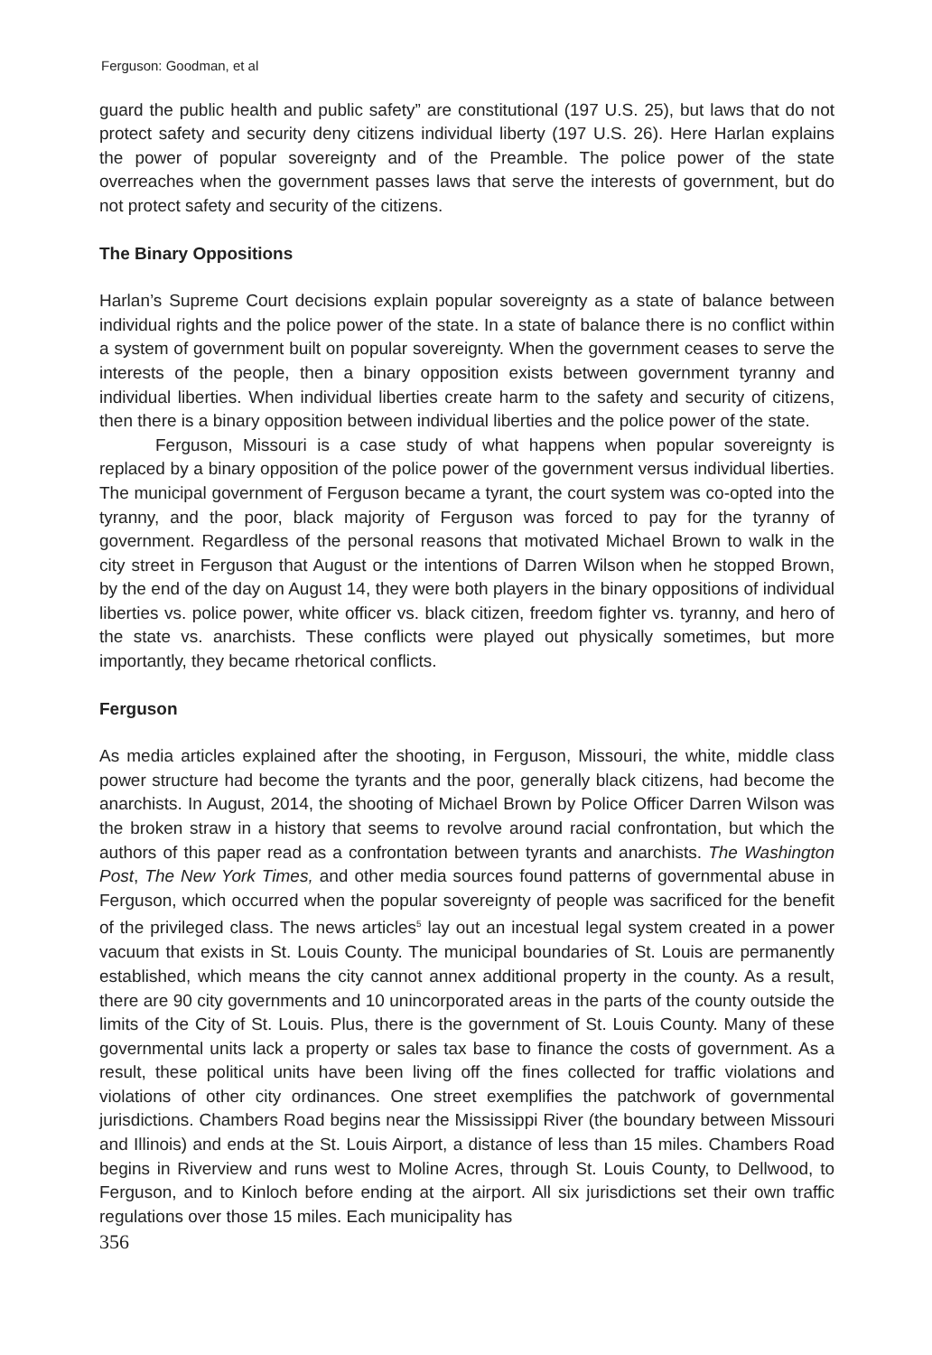Ferguson: Goodman, et al
guard the public health and public safety” are constitutional (197 U.S. 25), but laws that do not protect safety and security deny citizens individual liberty (197 U.S. 26). Here Harlan explains the power of popular sovereignty and of the Preamble. The police power of the state overreaches when the government passes laws that serve the interests of government, but do not protect safety and security of the citizens.
The Binary Oppositions
Harlan’s Supreme Court decisions explain popular sovereignty as a state of balance between individual rights and the police power of the state. In a state of balance there is no conflict within a system of government built on popular sovereignty. When the government ceases to serve the interests of the people, then a binary opposition exists between government tyranny and individual liberties. When individual liberties create harm to the safety and security of citizens, then there is a binary opposition between individual liberties and the police power of the state.
Ferguson, Missouri is a case study of what happens when popular sovereignty is replaced by a binary opposition of the police power of the government versus individual liberties. The municipal government of Ferguson became a tyrant, the court system was co-opted into the tyranny, and the poor, black majority of Ferguson was forced to pay for the tyranny of government. Regardless of the personal reasons that motivated Michael Brown to walk in the city street in Ferguson that August or the intentions of Darren Wilson when he stopped Brown, by the end of the day on August 14, they were both players in the binary oppositions of individual liberties vs. police power, white officer vs. black citizen, freedom fighter vs. tyranny, and hero of the state vs. anarchists. These conflicts were played out physically sometimes, but more importantly, they became rhetorical conflicts.
Ferguson
As media articles explained after the shooting, in Ferguson, Missouri, the white, middle class power structure had become the tyrants and the poor, generally black citizens, had become the anarchists. In August, 2014, the shooting of Michael Brown by Police Officer Darren Wilson was the broken straw in a history that seems to revolve around racial confrontation, but which the authors of this paper read as a confrontation between tyrants and anarchists. The Washington Post, The New York Times, and other media sources found patterns of governmental abuse in Ferguson, which occurred when the popular sovereignty of people was sacrificed for the benefit of the privileged class. The news articles<sup>5</sup> lay out an incestual legal system created in a power vacuum that exists in St. Louis County. The municipal boundaries of St. Louis are permanently established, which means the city cannot annex additional property in the county. As a result, there are 90 city governments and 10 unincorporated areas in the parts of the county outside the limits of the City of St. Louis. Plus, there is the government of St. Louis County. Many of these governmental units lack a property or sales tax base to finance the costs of government. As a result, these political units have been living off the fines collected for traffic violations and violations of other city ordinances. One street exemplifies the patchwork of governmental jurisdictions. Chambers Road begins near the Mississippi River (the boundary between Missouri and Illinois) and ends at the St. Louis Airport, a distance of less than 15 miles. Chambers Road begins in Riverview and runs west to Moline Acres, through St. Louis County, to Dellwood, to Ferguson, and to Kinloch before ending at the airport. All six jurisdictions set their own traffic regulations over those 15 miles. Each municipality has
356